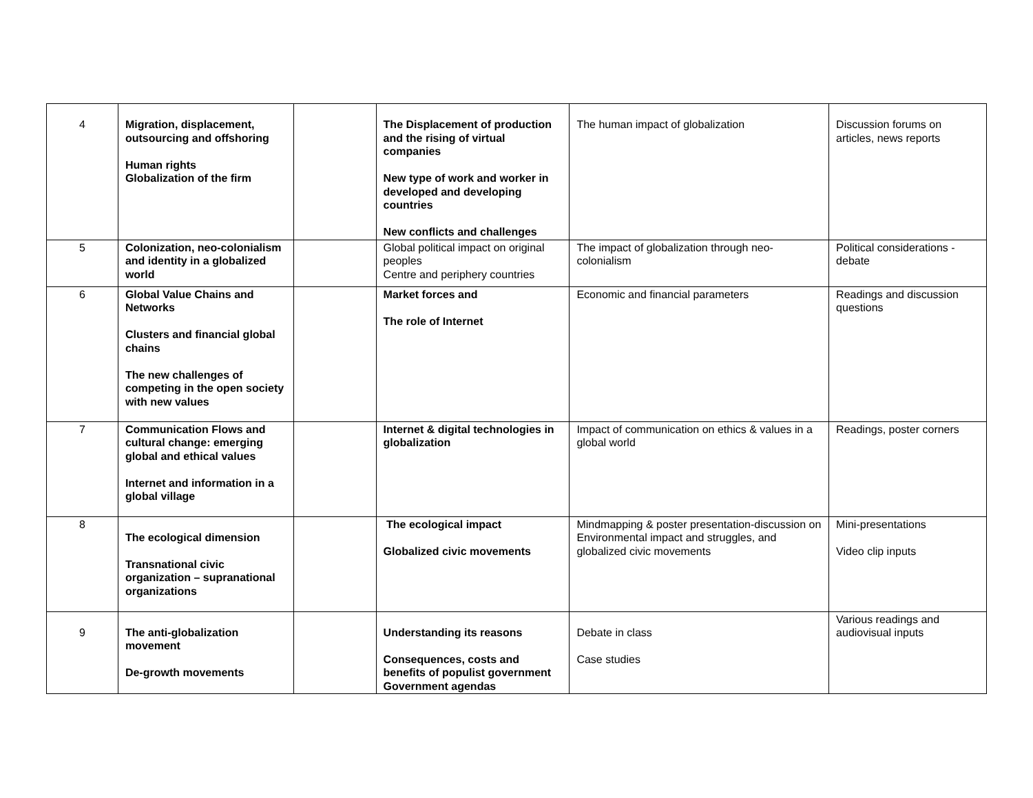| 4 | Migration, displacement, outsourcing and offshoring Human rights Globalization of the firm | | The Displacement of production and the rising of virtual companies New type of work and worker in developed and developing countries New conflicts and challenges | The human impact of globalization | Discussion forums on articles, news reports |
| 5 | Colonization, neo-colonialism and identity in a globalized world | | Global political impact on original peoples Centre and periphery countries | The impact of globalization through neo-colonialism | Political considerations - debate |
| 6 | Global Value Chains and Networks Clusters and financial global chains The new challenges of competing in the open society with new values | | Market forces and The role of Internet | Economic and financial parameters | Readings and discussion questions |
| 7 | Communication Flows and cultural change: emerging global and ethical values Internet and information in a global village | | Internet & digital technologies in globalization | Impact of communication on ethics & values in a global world | Readings, poster corners |
| 8 | The ecological dimension Transnational civic organization – supranational organizations | | The ecological impact Globalized civic movements | Mindmapping & poster presentation-discussion on Environmental impact and struggles, and globalized civic movements | Mini-presentations Video clip inputs |
| 9 | The anti-globalization movement De-growth movements | | Understanding its reasons Consequences, costs and benefits of populist government Government agendas | Debate in class Case studies | Various readings and audiovisual inputs |